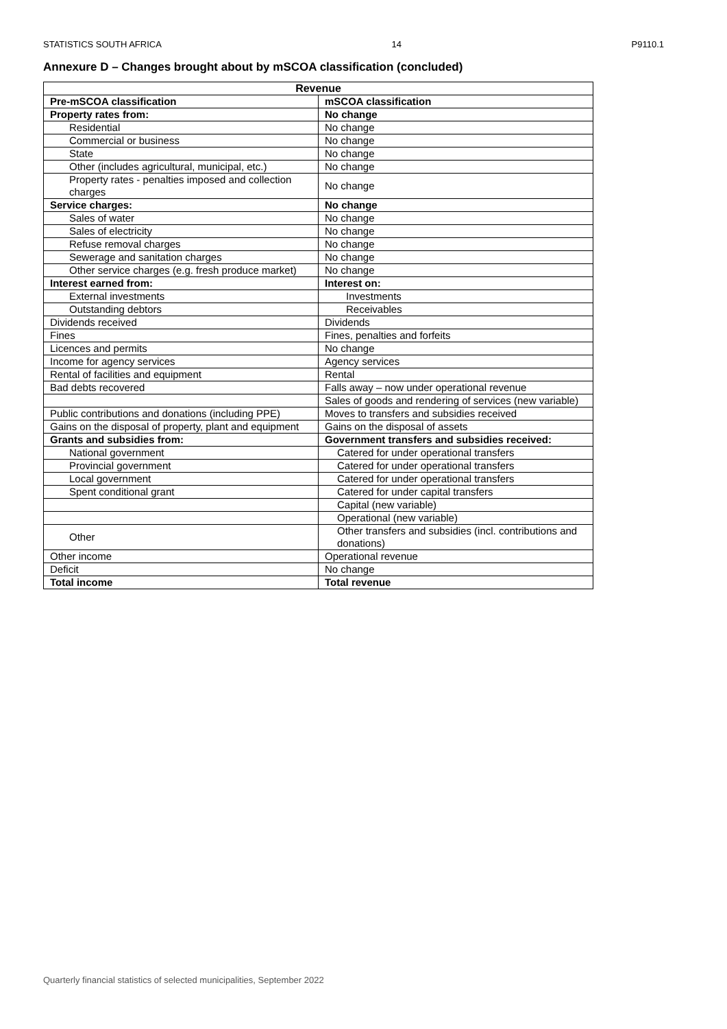STATISTICS SOUTH AFRICA 14 P9110.1
Annexure D – Changes brought about by mSCOA classification (concluded)
| Revenue | |
| --- | --- |
| Pre-mSCOA classification | mSCOA classification |
| Property rates from: | No change |
| Residential | No change |
| Commercial or business | No change |
| State | No change |
| Other (includes agricultural, municipal, etc.) | No change |
| Property rates - penalties imposed and collection charges | No change |
| Service charges: | No change |
| Sales of water | No change |
| Sales of electricity | No change |
| Refuse removal charges | No change |
| Sewerage and sanitation charges | No change |
| Other service charges (e.g. fresh produce market) | No change |
| Interest earned from: | Interest on: |
| External investments | Investments |
| Outstanding debtors | Receivables |
| Dividends received | Dividends |
| Fines | Fines, penalties and forfeits |
| Licences and permits | No change |
| Income for agency services | Agency services |
| Rental of facilities and equipment | Rental |
| Bad debts recovered | Falls away – now under operational revenue |
| | Sales of goods and rendering of services (new variable) |
| Public contributions and donations (including PPE) | Moves to transfers and subsidies received |
| Gains on the disposal of property, plant and equipment | Gains on the disposal of assets |
| Grants and subsidies from: | Government transfers and subsidies received: |
| National government | Catered for under operational transfers |
| Provincial government | Catered for under operational transfers |
| Local government | Catered for under operational transfers |
| Spent conditional grant | Catered for under capital transfers |
| | Capital (new variable) |
| | Operational (new variable) |
| Other | Other transfers and subsidies (incl. contributions and donations) |
| Other income | Operational revenue |
| Deficit | No change |
| Total income | Total revenue |
Quarterly financial statistics of selected municipalities, September 2022